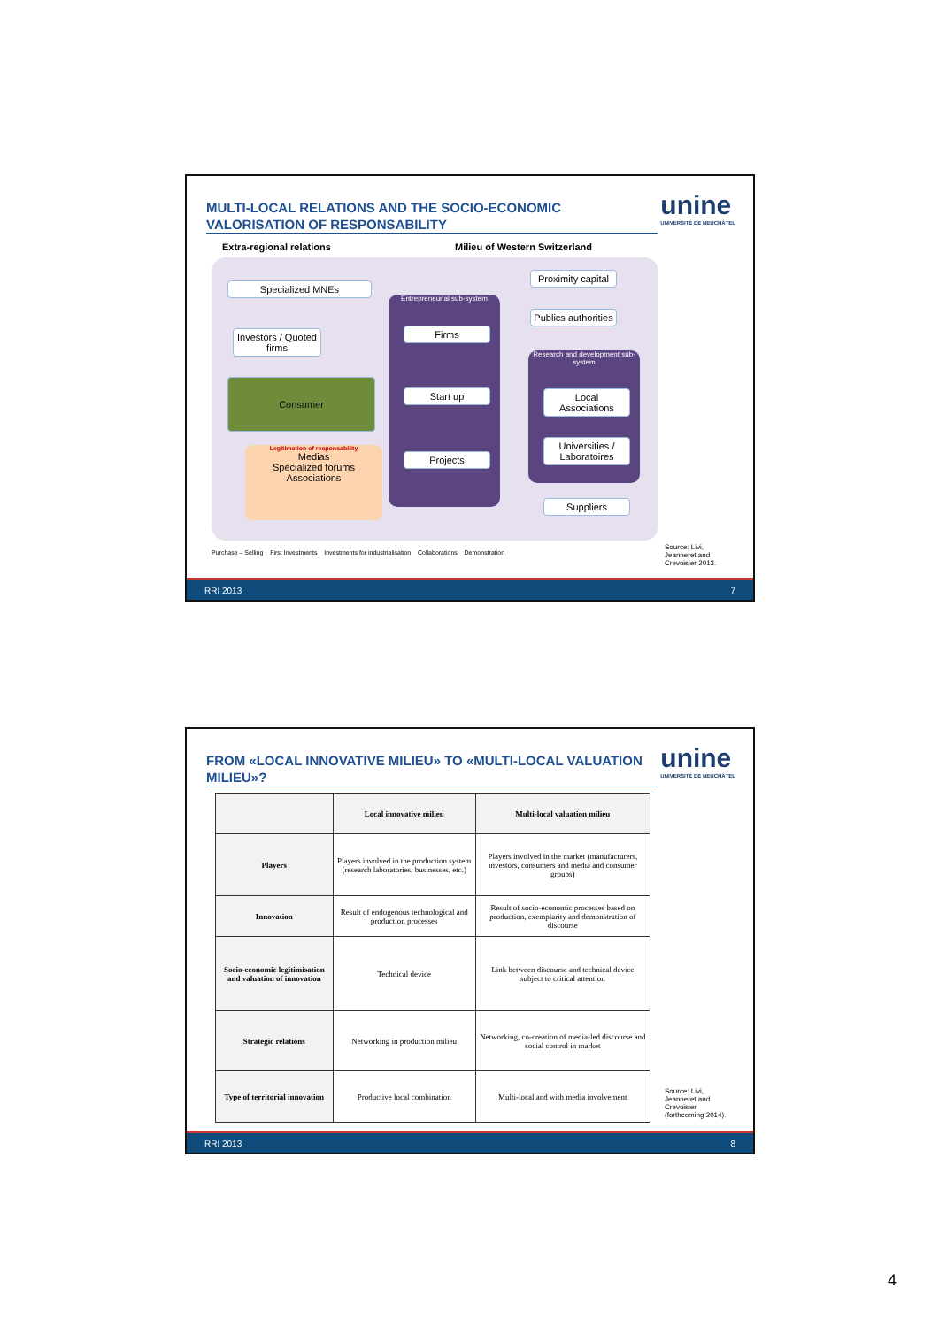MULTI-LOCAL RELATIONS AND THE SOCIO-ECONOMIC VALORISATION OF RESPONSABILITY
unine
UNIVERSITÉ DE NEUCHÂTEL
Extra-regional relations Milieu of Western Switzerland
Entrepreneurial sub-system
Research and development sub-system
Specialized MNEs
Investors / Quoted firms
Consumer
Legitimation of responsability
Medias
Specialized forums
Associations
Firms
Start up
Projects
Proximity capital
Publics authorities
Local Associations
Universities / Laboratoires
Suppliers
Purchase – Selling First Investments Investments for industrialisation Collaborations Demonstration
Source: Livi, Jeanneret and Crevoisier 2013.
RRI 2013 7
FROM «LOCAL INNOVATIVE MILIEU» TO «MULTI-LOCAL VALUATION MILIEU»?
unine
UNIVERSITÉ DE NEUCHÂTEL
| | Local innovative milieu | Multi-local valuation milieu |
| --- | --- | --- |
| Players | Players involved in the production system (research laboratories, businesses, etc.) | Players involved in the market (manufacturers, investors, consumers and media and consumer groups) |
| Innovation | Result of endogenous technological and production processes | Result of socio-economic processes based on production, exemplarity and demonstration of discourse |
| Socio-economic legitimisation and valuation of innovation | Technical device | Link between discourse and technical device subject to critical attention |
| Strategic relations | Networking in production milieu | Networking, co-creation of media-led discourse and social control in market |
| Type of territorial innovation | Productive local combination | Multi-local and with media involvement |
Source: Livi, Jeanneret and Crevoisier (forthcoming 2014).
RRI 2013 8
4